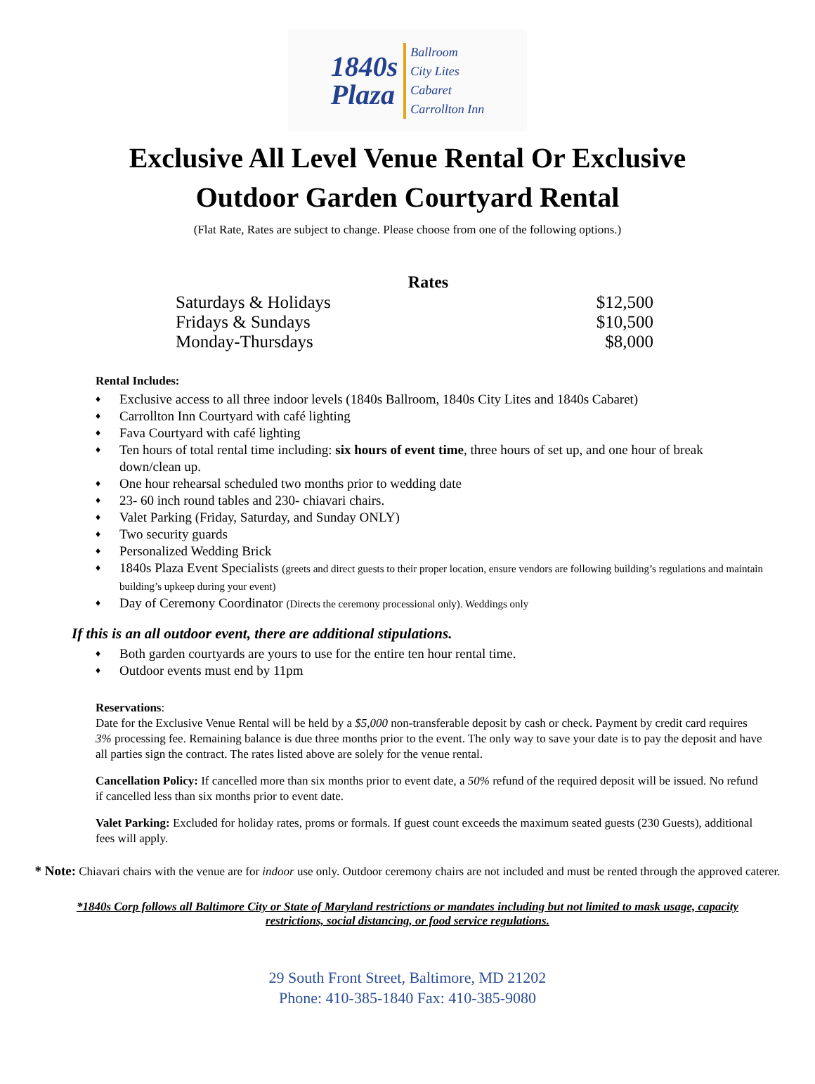1840s
Plaza
Ballroom
City Lites
Cabaret
Carrollton Inn
Exclusive All Level Venue Rental Or Exclusive
Outdoor Garden Courtyard Rental
(Flat Rate, Rates are subject to change. Please choose from one of the following options.)
| Rates | |
| --- | --- |
| Saturdays & Holidays | $12,500 |
| Fridays & Sundays | $10,500 |
| Monday-Thursdays | $8,000 |
Rental Includes:
♦ Exclusive access to all three indoor levels (1840s Ballroom, 1840s City Lites and 1840s Cabaret)
♦ Carrollton Inn Courtyard with café lighting
♦ Fava Courtyard with café lighting
♦ Ten hours of total rental time including: six hours of event time, three hours of set up, and one hour of break down/clean up.
♦ One hour rehearsal scheduled two months prior to wedding date
♦ 23- 60 inch round tables and 230- chiavari chairs.
♦ Valet Parking (Friday, Saturday, and Sunday ONLY)
♦ Two security guards
♦ Personalized Wedding Brick
♦ 1840s Plaza Event Specialists (greets and direct guests to their proper location, ensure vendors are following building’s regulations and maintain building’s upkeep during your event)
♦ Day of Ceremony Coordinator (Directs the ceremony processional only). Weddings only
If this is an all outdoor event, there are additional stipulations.
♦ Both garden courtyards are yours to use for the entire ten hour rental time.
♦ Outdoor events must end by 11pm
Reservations:
Date for the Exclusive Venue Rental will be held by a $5,000 non-transferable deposit by cash or check. Payment by credit card requires 3% processing fee. Remaining balance is due three months prior to the event. The only way to save your date is to pay the deposit and have all parties sign the contract. The rates listed above are solely for the venue rental.
Cancellation Policy: If cancelled more than six months prior to event date, a 50% refund of the required deposit will be issued. No refund if cancelled less than six months prior to event date.
Valet Parking: Excluded for holiday rates, proms or formals. If guest count exceeds the maximum seated guests (230 Guests), additional fees will apply.
* Note: Chiavari chairs with the venue are for indoor use only. Outdoor ceremony chairs are not included and must be rented through the approved caterer.
*1840s Corp follows all Baltimore City or State of Maryland restrictions or mandates including but not limited to mask usage, capacity restrictions, social distancing, or food service regulations.
29 South Front Street, Baltimore, MD 21202
Phone: 410-385-1840 Fax: 410-385-9080